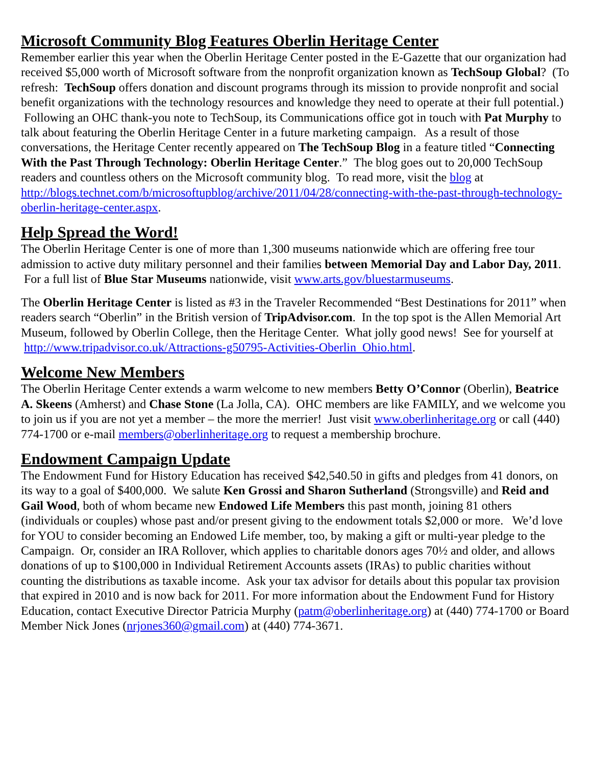Microsoft Community Blog Features Oberlin Heritage Center
Remember earlier this year when the Oberlin Heritage Center posted in the E-Gazette that our organization had received $5,000 worth of Microsoft software from the nonprofit organization known as TechSoup Global? (To refresh: TechSoup offers donation and discount programs through its mission to provide nonprofit and social benefit organizations with the technology resources and knowledge they need to operate at their full potential.) Following an OHC thank-you note to TechSoup, its Communications office got in touch with Pat Murphy to talk about featuring the Oberlin Heritage Center in a future marketing campaign. As a result of those conversations, the Heritage Center recently appeared on The TechSoup Blog in a feature titled “Connecting With the Past Through Technology: Oberlin Heritage Center.” The blog goes out to 20,000 TechSoup readers and countless others on the Microsoft community blog. To read more, visit the blog at http://blogs.technet.com/b/microsoftupblog/archive/2011/04/28/connecting-with-the-past-through-technology-oberlin-heritage-center.aspx.
Help Spread the Word!
The Oberlin Heritage Center is one of more than 1,300 museums nationwide which are offering free tour admission to active duty military personnel and their families between Memorial Day and Labor Day, 2011. For a full list of Blue Star Museums nationwide, visit www.arts.gov/bluestarmuseums.
The Oberlin Heritage Center is listed as #3 in the Traveler Recommended “Best Destinations for 2011” when readers search “Oberlin” in the British version of TripAdvisor.com. In the top spot is the Allen Memorial Art Museum, followed by Oberlin College, then the Heritage Center. What jolly good news! See for yourself at http://www.tripadvisor.co.uk/Attractions-g50795-Activities-Oberlin_Ohio.html.
Welcome New Members
The Oberlin Heritage Center extends a warm welcome to new members Betty O’Connor (Oberlin), Beatrice A. Skeens (Amherst) and Chase Stone (La Jolla, CA). OHC members are like FAMILY, and we welcome you to join us if you are not yet a member – the more the merrier! Just visit www.oberlinheritage.org or call (440) 774-1700 or e-mail members@oberlinheritage.org to request a membership brochure.
Endowment Campaign Update
The Endowment Fund for History Education has received $42,540.50 in gifts and pledges from 41 donors, on its way to a goal of $400,000. We salute Ken Grossi and Sharon Sutherland (Strongsville) and Reid and Gail Wood, both of whom became new Endowed Life Members this past month, joining 81 others (individuals or couples) whose past and/or present giving to the endowment totals $2,000 or more. We’d love for YOU to consider becoming an Endowed Life member, too, by making a gift or multi-year pledge to the Campaign. Or, consider an IRA Rollover, which applies to charitable donors ages 70½ and older, and allows donations of up to $100,000 in Individual Retirement Accounts assets (IRAs) to public charities without counting the distributions as taxable income. Ask your tax advisor for details about this popular tax provision that expired in 2010 and is now back for 2011. For more information about the Endowment Fund for History Education, contact Executive Director Patricia Murphy (patm@oberlinheritage.org) at (440) 774-1700 or Board Member Nick Jones (nrjones360@gmail.com) at (440) 774-3671.